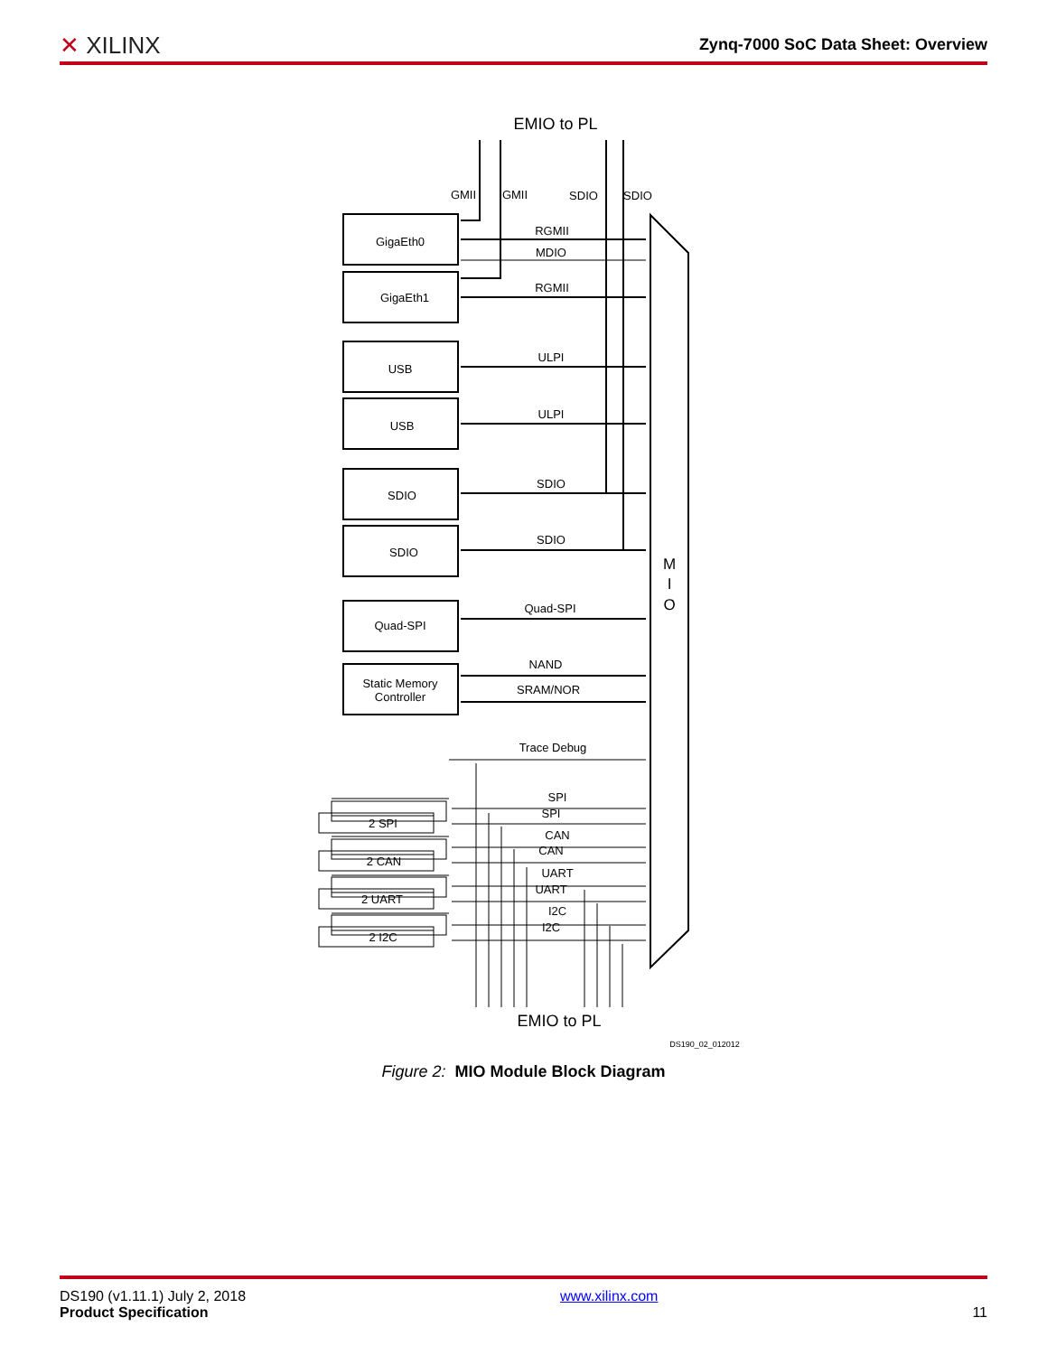✕ XILINX
Zynq-7000 SoC Data Sheet: Overview
EMIO to PL
GigaEth0
GigaEth1
USB
USB
SDIO
SDIO
Quad-SPI
Static Memory
Controller
2 SPI
2 CAN
2 UART
2 I2C
GMII
GMII
SDIO
SDIO
RGMII
MDIO
RGMII
ULPI
ULPI
SDIO
SDIO
Quad-SPI
NAND
SRAM/NOR
Trace Debug
SPI
SPI
CAN
CAN
UART
UART
I2C
I2C
M
I
O
EMIO to PL
DS190_02_012012
Figure 2: MIO Module Block Diagram
DS190 (v1.11.1) July 2, 2018
Product Specification
www.xilinx.com
11